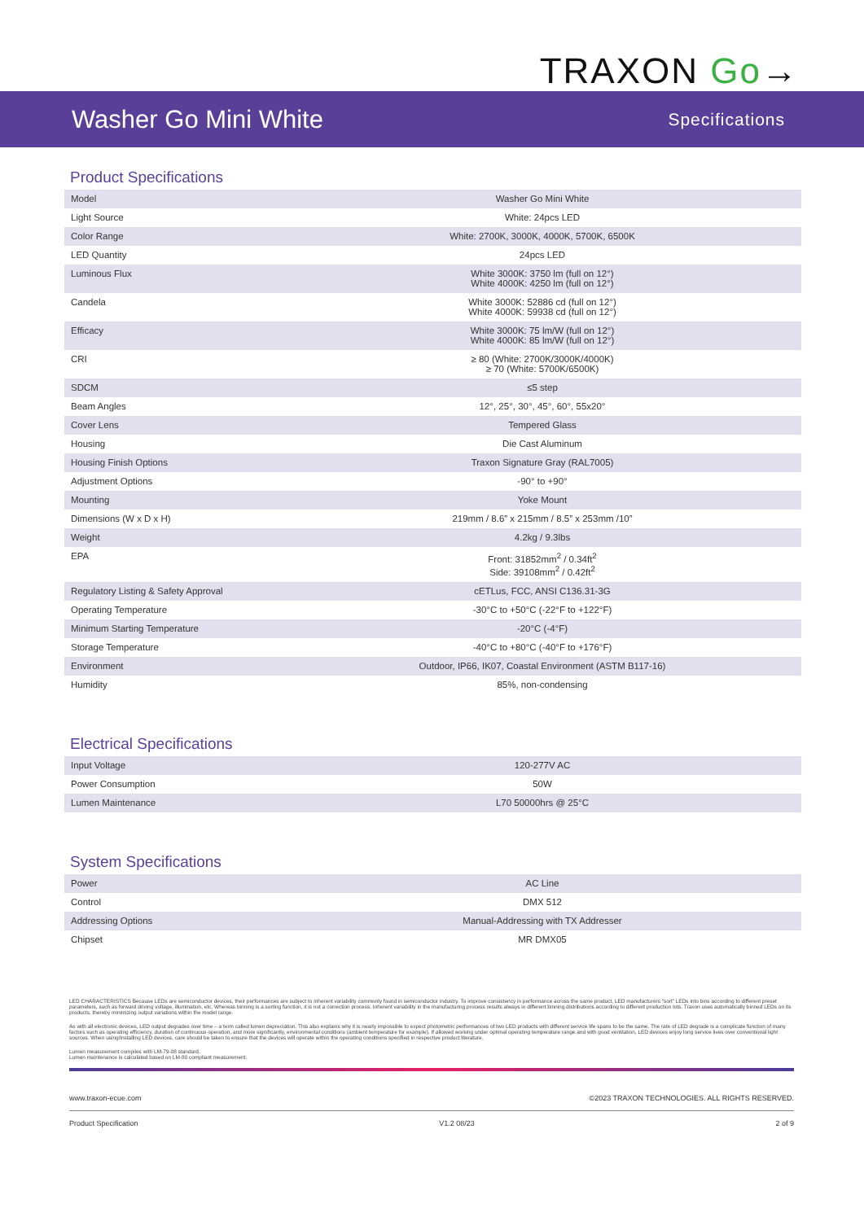TRAXON Go→
Washer Go Mini White
Specifications
Product Specifications
| Model | Washer Go Mini White |
| Light Source | White: 24pcs LED |
| Color Range | White: 2700K, 3000K, 4000K, 5700K, 6500K |
| LED Quantity | 24pcs LED |
| Luminous Flux | White 3000K: 3750 lm (full on 12°) White 4000K: 4250 lm (full on 12°) |
| Candela | White 3000K: 52886 cd (full on 12°) White 4000K: 59938 cd (full on 12°) |
| Efficacy | White 3000K: 75 lm/W (full on 12°) White 4000K: 85 lm/W (full on 12°) |
| CRI | ≥ 80 (White: 2700K/3000K/4000K) ≥ 70 (White: 5700K/6500K) |
| SDCM | ≤5 step |
| Beam Angles | 12°, 25°, 30°, 45°, 60°, 55x20° |
| Cover Lens | Tempered Glass |
| Housing | Die Cast Aluminum |
| Housing Finish Options | Traxon Signature Gray (RAL7005) |
| Adjustment Options | -90° to +90° |
| Mounting | Yoke Mount |
| Dimensions (W x D x H) | 219mm / 8.6” x 215mm / 8.5” x 253mm /10” |
| Weight | 4.2kg / 9.3lbs |
| EPA | Front: 31852mm<sup>2</sup> / 0.34ft<sup>2</sup> Side: 39108mm<sup>2</sup> / 0.42ft<sup>2</sup> |
| Regulatory Listing & Safety Approval | cETLus, FCC, ANSI C136.31-3G |
| Operating Temperature | -30°C to +50°C (-22°F to +122°F) |
| Minimum Starting Temperature | -20°C (-4°F) |
| Storage Temperature | -40°C to +80°C (-40°F to +176°F) |
| Environment | Outdoor, IP66, IK07, Coastal Environment (ASTM B117-16) |
| Humidity | 85%, non-condensing |
Electrical Specifications
| Input Voltage | 120-277V AC |
| Power Consumption | 50W |
| Lumen Maintenance | L70 50000hrs @ 25°C |
System Specifications
| Power | AC Line |
| Control | DMX 512 |
| Addressing Options | Manual-Addressing with TX Addresser |
| Chipset | MR DMX05 |
LED CHARACTERISTICS Because LEDs are semiconductor devices, their performances are subject to inherent variability commonly found in semiconductor industry. To improve consistency in performance across the same product, LED manufacturers “sort” LEDs into bins according to different preset parameters, such as forward driving voltage, illumination, etc. Whereas binning is a sorting function, it is not a correction process. Inherent variability in the manufacturing process results always in different binning distributions according to different production lots. Traxon uses automatically binned LEDs on its products, thereby minimizing output variations within the model range.
As with all electronic devices, LED output degrades over time – a term called lumen depreciation. This also explains why it is nearly impossible to expect photometric performances of two LED products with different service life spans to be the same. The rate of LED degrade is a complicate function of many factors such as operating efficiency, duration of continuous operation, and more significantly, environmental conditions (ambient temperature for example). If allowed working under optimal operating temperature range and with good ventilation, LED devices enjoy long service lives over conventional light sources. When using/installing LED devices, care should be taken to ensure that the devices will operate within the operating conditions specified in respective product literature.
Lumen measurement compiles with LM-79-08 standard.
Lumen maintenance is calculated based on LM-80 compliant measurement.
www.traxon-ecue.com ©2023 TRAXON TECHNOLOGIES. ALL RIGHTS RESERVED.
Product Specification V1.2 08/23 2 of 9